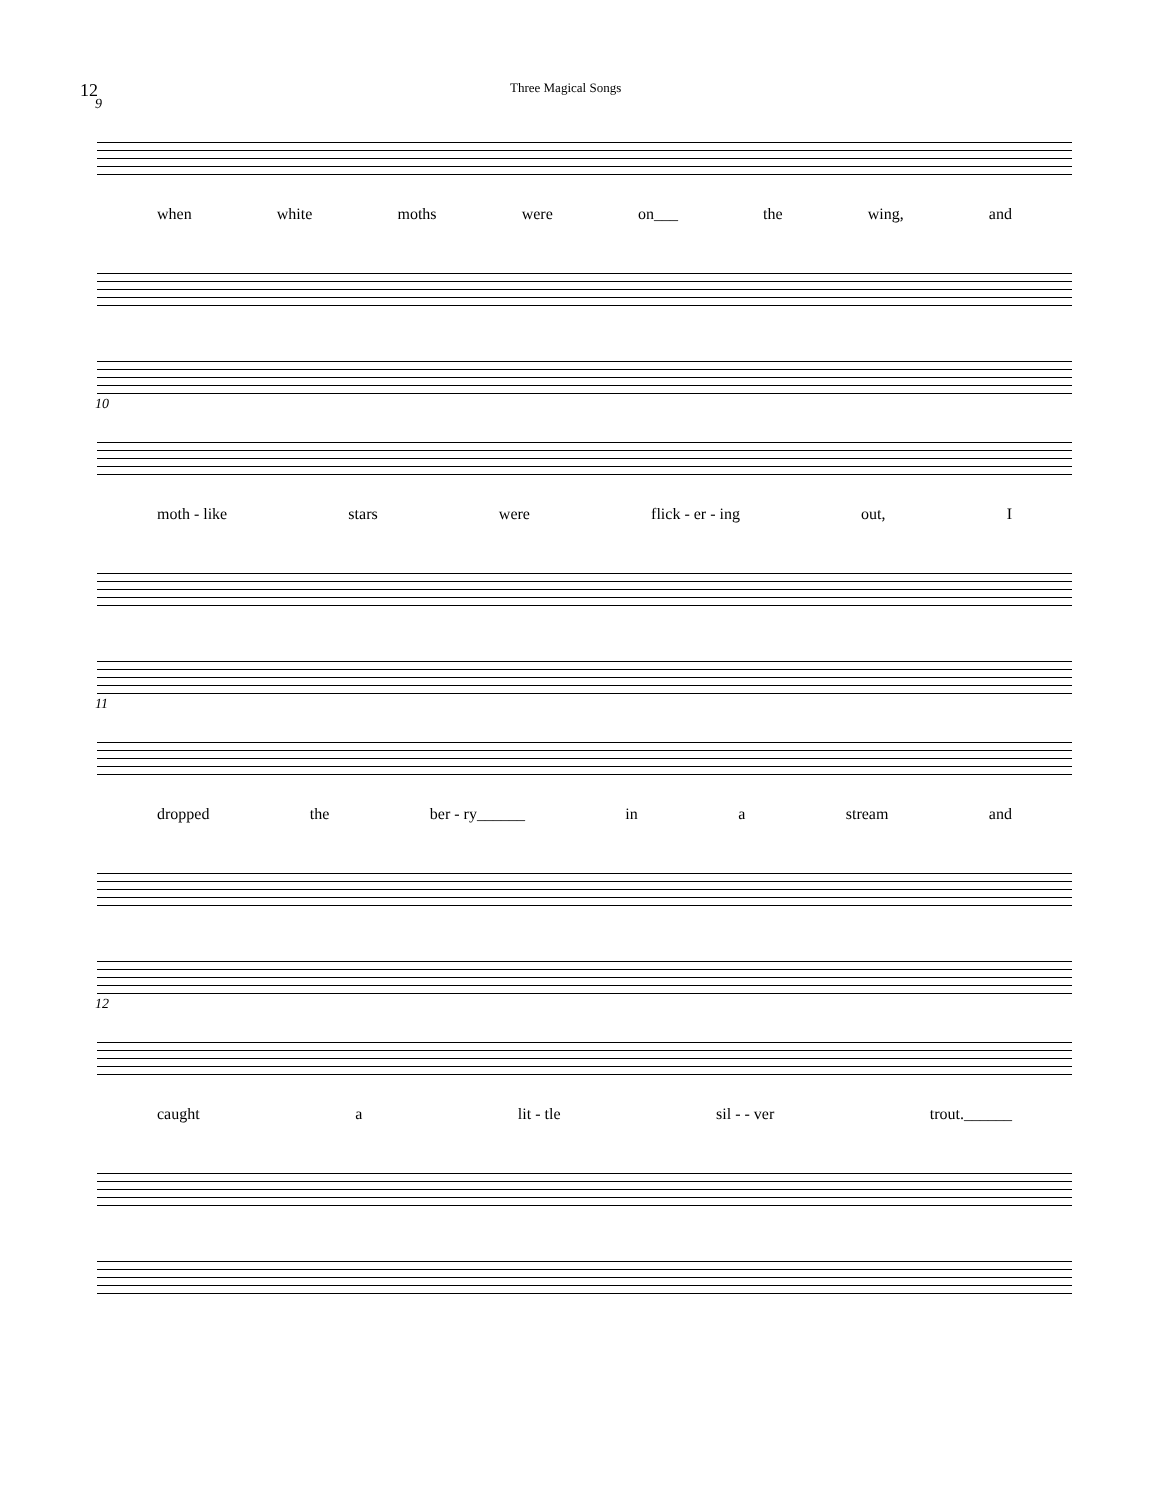12
Three Magical Songs
9
when white moths were on___ the wing, and
10
moth - like stars were flick - er - ing out, I
11
dropped the ber - ry______ in a stream and
12
caught a lit - tle sil - - ver trout.______